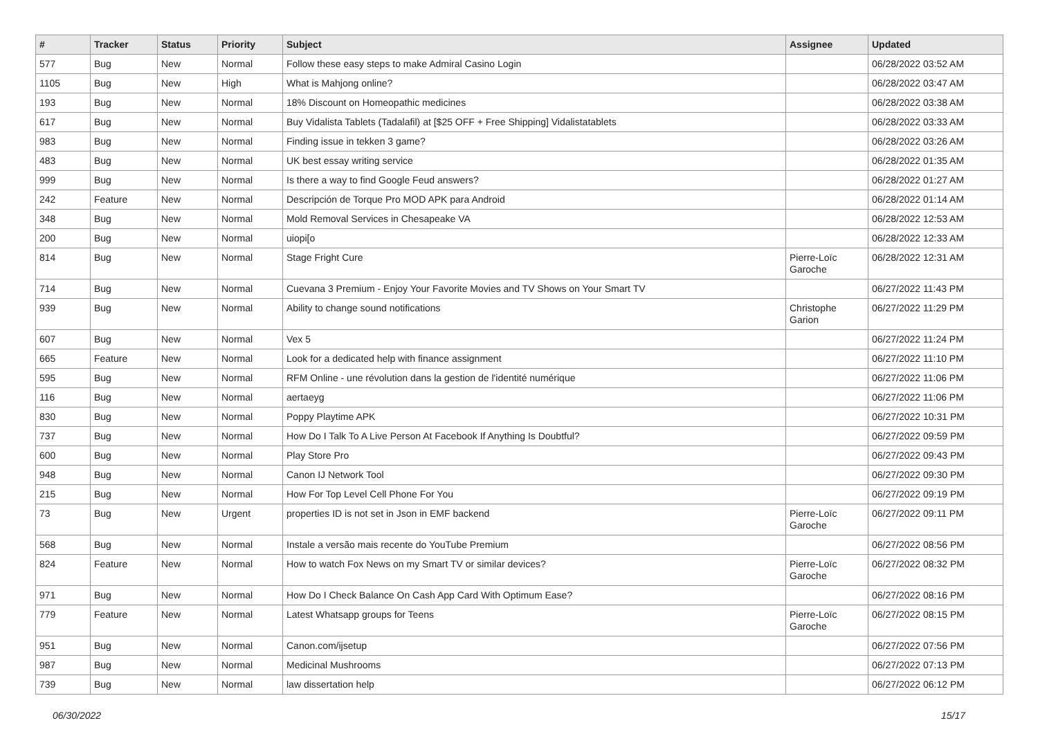| # | Tracker | Status | Priority | Subject | Assignee | Updated |
| --- | --- | --- | --- | --- | --- | --- |
| 577 | Bug | New | Normal | Follow these easy steps to make Admiral Casino Login | | 06/28/2022 03:52 AM |
| 1105 | Bug | New | High | What is Mahjong online? | | 06/28/2022 03:47 AM |
| 193 | Bug | New | Normal | 18% Discount on Homeopathic medicines | | 06/28/2022 03:38 AM |
| 617 | Bug | New | Normal | Buy Vidalista Tablets (Tadalafil) at [$25 OFF + Free Shipping] Vidalistatablets | | 06/28/2022 03:33 AM |
| 983 | Bug | New | Normal | Finding issue in tekken 3 game? | | 06/28/2022 03:26 AM |
| 483 | Bug | New | Normal | UK best essay writing service | | 06/28/2022 01:35 AM |
| 999 | Bug | New | Normal | Is there a way to find Google Feud answers? | | 06/28/2022 01:27 AM |
| 242 | Feature | New | Normal | Descripción de Torque Pro MOD APK para Android | | 06/28/2022 01:14 AM |
| 348 | Bug | New | Normal | Mold Removal Services in Chesapeake VA | | 06/28/2022 12:53 AM |
| 200 | Bug | New | Normal | uiopi[o | | 06/28/2022 12:33 AM |
| 814 | Bug | New | Normal | Stage Fright Cure | Pierre-Loïc Garoche | 06/28/2022 12:31 AM |
| 714 | Bug | New | Normal | Cuevana 3 Premium - Enjoy Your Favorite Movies and TV Shows on Your Smart TV | | 06/27/2022 11:43 PM |
| 939 | Bug | New | Normal | Ability to change sound notifications | Christophe Garion | 06/27/2022 11:29 PM |
| 607 | Bug | New | Normal | Vex 5 | | 06/27/2022 11:24 PM |
| 665 | Feature | New | Normal | Look for a dedicated help with finance assignment | | 06/27/2022 11:10 PM |
| 595 | Bug | New | Normal | RFM Online - une révolution dans la gestion de l'identité numérique | | 06/27/2022 11:06 PM |
| 116 | Bug | New | Normal | aertaeyg | | 06/27/2022 11:06 PM |
| 830 | Bug | New | Normal | Poppy Playtime APK | | 06/27/2022 10:31 PM |
| 737 | Bug | New | Normal | How Do I Talk To A Live Person At Facebook If Anything Is Doubtful? | | 06/27/2022 09:59 PM |
| 600 | Bug | New | Normal | Play Store Pro | | 06/27/2022 09:43 PM |
| 948 | Bug | New | Normal | Canon IJ Network Tool | | 06/27/2022 09:30 PM |
| 215 | Bug | New | Normal | How For Top Level Cell Phone For You | | 06/27/2022 09:19 PM |
| 73 | Bug | New | Urgent | properties ID is not set in Json in EMF backend | Pierre-Loïc Garoche | 06/27/2022 09:11 PM |
| 568 | Bug | New | Normal | Instale a versão mais recente do YouTube Premium | | 06/27/2022 08:56 PM |
| 824 | Feature | New | Normal | How to watch Fox News on my Smart TV or similar devices? | Pierre-Loïc Garoche | 06/27/2022 08:32 PM |
| 971 | Bug | New | Normal | How Do I Check Balance On Cash App Card With Optimum Ease? | | 06/27/2022 08:16 PM |
| 779 | Feature | New | Normal | Latest Whatsapp groups for Teens | Pierre-Loïc Garoche | 06/27/2022 08:15 PM |
| 951 | Bug | New | Normal | Canon.com/ijsetup | | 06/27/2022 07:56 PM |
| 987 | Bug | New | Normal | Medicinal Mushrooms | | 06/27/2022 07:13 PM |
| 739 | Bug | New | Normal | law dissertation help | | 06/27/2022 06:12 PM |
06/30/2022 15/17